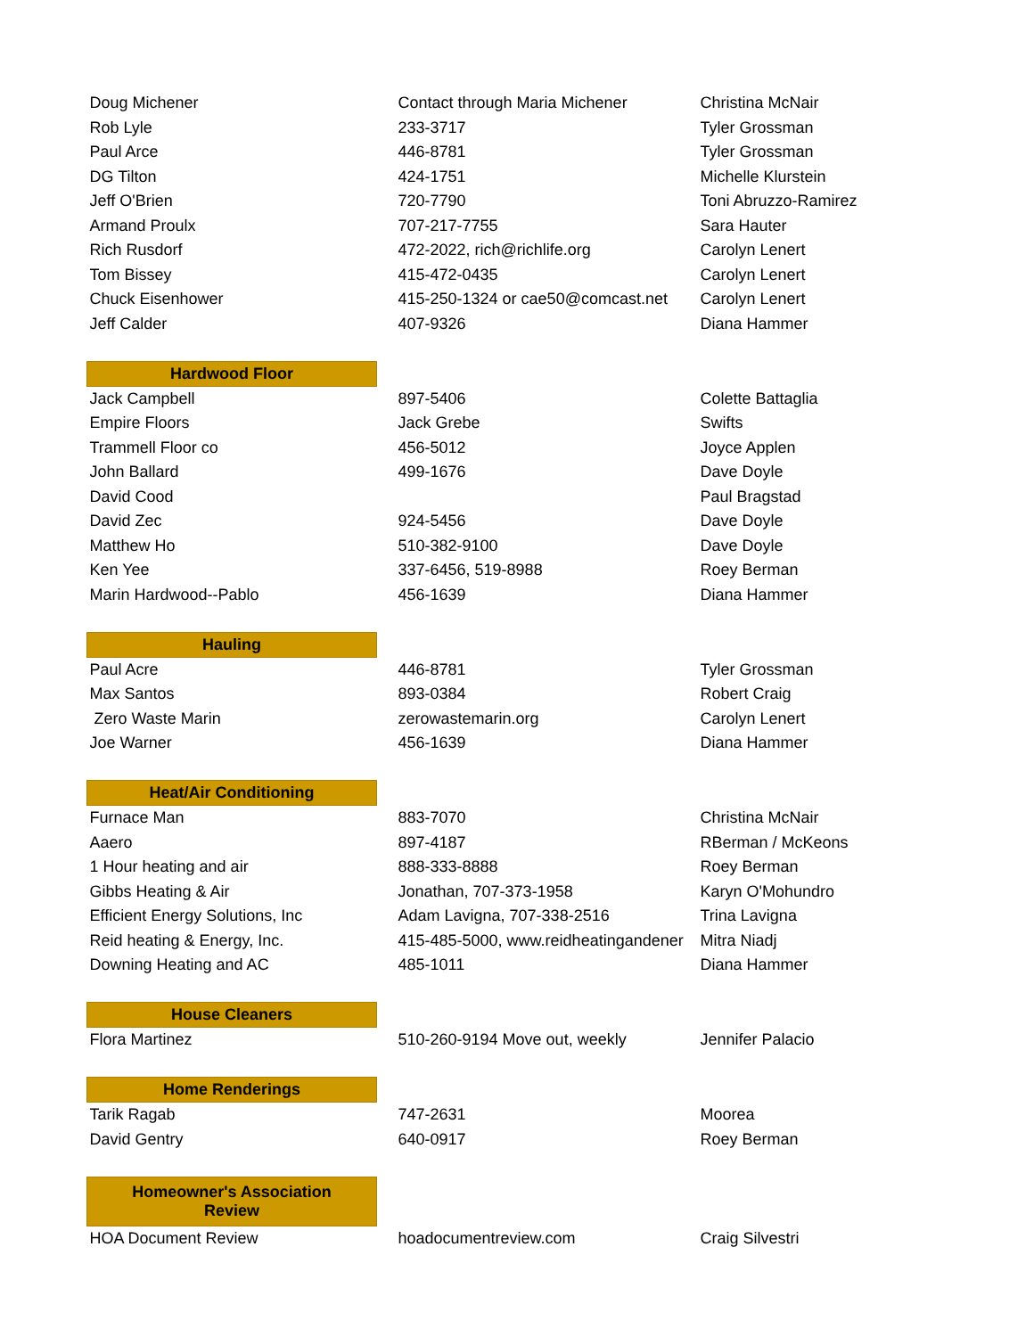| Doug Michener | Contact through Maria Michener | Christina McNair |
| Rob Lyle | 233-3717 | Tyler Grossman |
| Paul Arce | 446-8781 | Tyler Grossman |
| DG Tilton | 424-1751 | Michelle Klurstein |
| Jeff O'Brien | 720-7790 | Toni Abruzzo-Ramirez |
| Armand Proulx | 707-217-7755 | Sara Hauter |
| Rich Rusdorf | 472-2022, rich@richlife.org | Carolyn Lenert |
| Tom Bissey | 415-472-0435 | Carolyn Lenert |
| Chuck Eisenhower | 415-250-1324 or cae50@comcast.net | Carolyn Lenert |
| Jeff Calder | 407-9326 | Diana Hammer |
| Hardwood Floor | | |
| Jack Campbell | 897-5406 | Colette Battaglia |
| Empire Floors | Jack Grebe | Swifts |
| Trammell Floor co | 456-5012 | Joyce Applen |
| John Ballard | 499-1676 | Dave Doyle |
| David Cood | | Paul Bragstad |
| David Zec | 924-5456 | Dave Doyle |
| Matthew Ho | 510-382-9100 | Dave Doyle |
| Ken Yee | 337-6456, 519-8988 | Roey Berman |
| Marin Hardwood--Pablo | 456-1639 | Diana Hammer |
| Hauling | | |
| Paul Acre | 446-8781 | Tyler Grossman |
| Max Santos | 893-0384 | Robert Craig |
| Zero Waste Marin | zerowastemarin.org | Carolyn Lenert |
| Joe Warner | 456-1639 | Diana Hammer |
| Heat/Air Conditioning | | |
| Furnace Man | 883-7070 | Christina McNair |
| Aaero | 897-4187 | RBerman / McKeons |
| 1 Hour heating and air | 888-333-8888 | Roey Berman |
| Gibbs Heating & Air | Jonathan, 707-373-1958 | Karyn O'Mohundro |
| Efficient Energy Solutions, Inc | Adam Lavigna, 707-338-2516 | Trina Lavigna |
| Reid heating & Energy, Inc. | 415-485-5000, www.reidheatingandener | Mitra Niadj |
| Downing Heating and AC | 485-1011 | Diana Hammer |
| House Cleaners | | |
| Flora Martinez | 510-260-9194 Move out, weekly | Jennifer Palacio |
| Home Renderings | | |
| Tarik Ragab | 747-2631 | Moorea |
| David Gentry | 640-0917 | Roey Berman |
| Homeowner's Association Review | | |
| HOA Document Review | hoadocumentreview.com | Craig Silvestri |